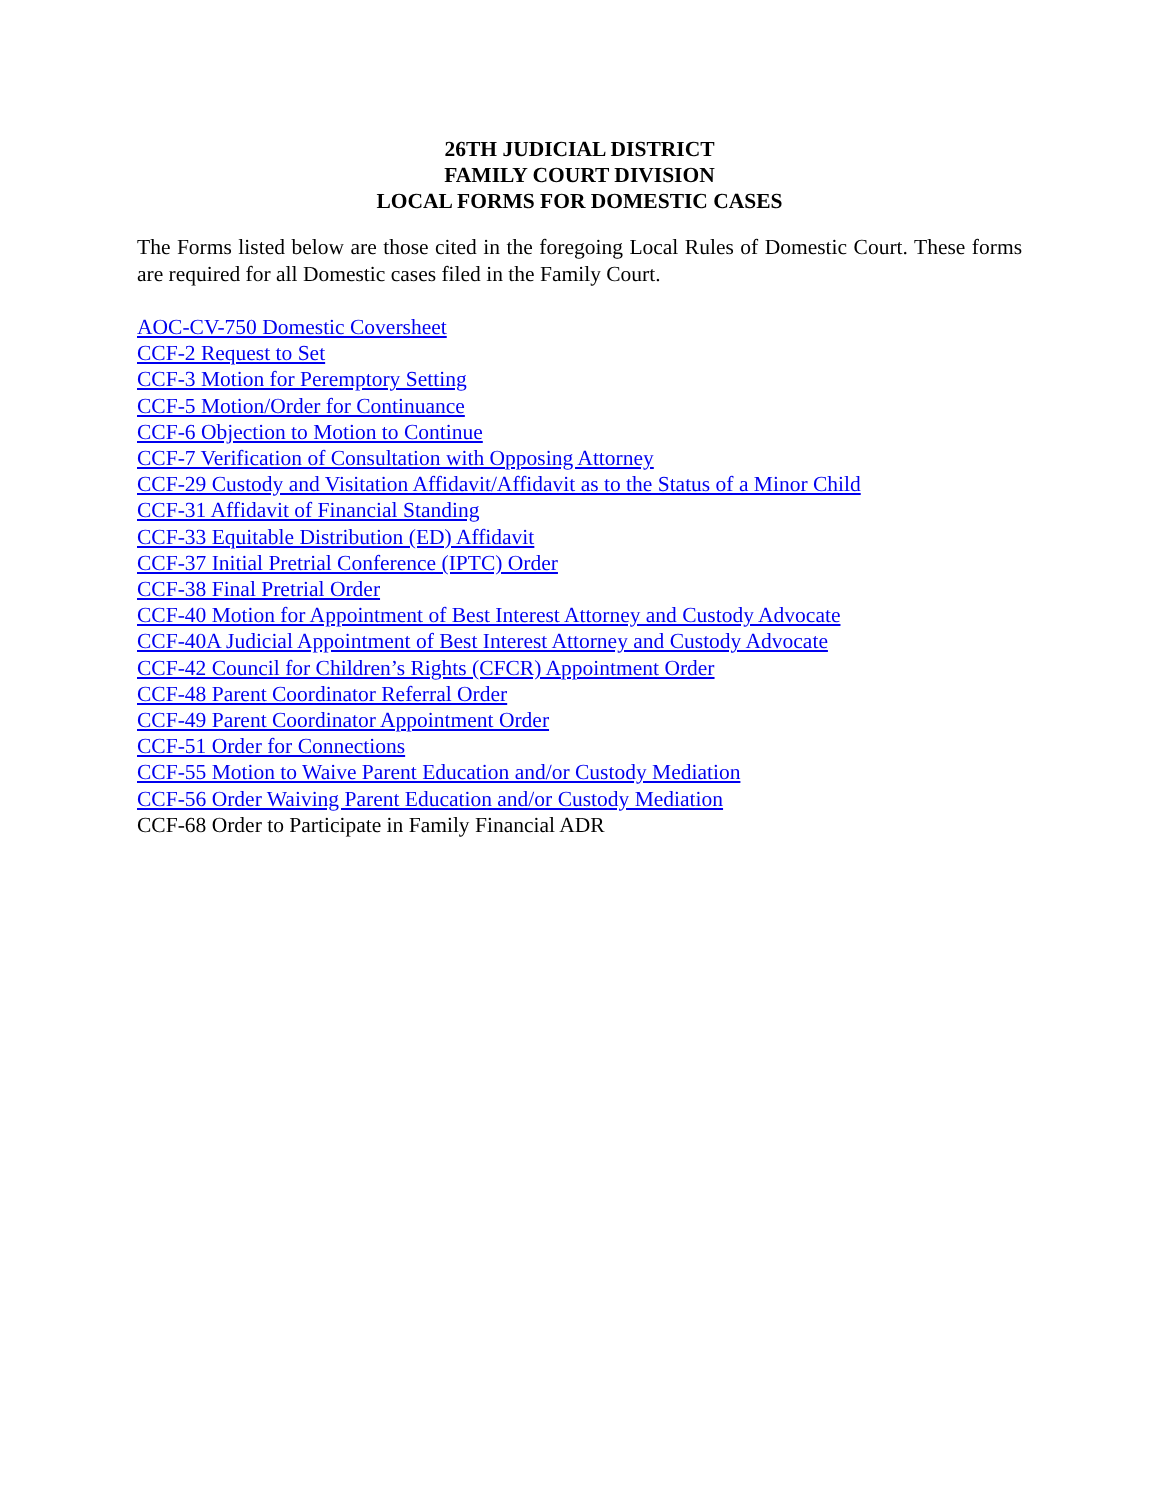26TH JUDICIAL DISTRICT
FAMILY COURT DIVISION
LOCAL FORMS FOR DOMESTIC CASES
The Forms listed below are those cited in the foregoing Local Rules of Domestic Court. These forms are required for all Domestic cases filed in the Family Court.
AOC-CV-750 Domestic Coversheet
CCF-2 Request to Set
CCF-3 Motion for Peremptory Setting
CCF-5 Motion/Order for Continuance
CCF-6 Objection to Motion to Continue
CCF-7 Verification of Consultation with Opposing Attorney
CCF-29 Custody and Visitation Affidavit/Affidavit as to the Status of a Minor Child
CCF-31 Affidavit of Financial Standing
CCF-33 Equitable Distribution (ED) Affidavit
CCF-37 Initial Pretrial Conference (IPTC) Order
CCF-38 Final Pretrial Order
CCF-40 Motion for Appointment of Best Interest Attorney and Custody Advocate
CCF-40A Judicial Appointment of Best Interest Attorney and Custody Advocate
CCF-42 Council for Children’s Rights (CFCR) Appointment Order
CCF-48 Parent Coordinator Referral Order
CCF-49 Parent Coordinator Appointment Order
CCF-51 Order for Connections
CCF-55 Motion to Waive Parent Education and/or Custody Mediation
CCF-56 Order Waiving Parent Education and/or Custody Mediation
CCF-68 Order to Participate in Family Financial ADR